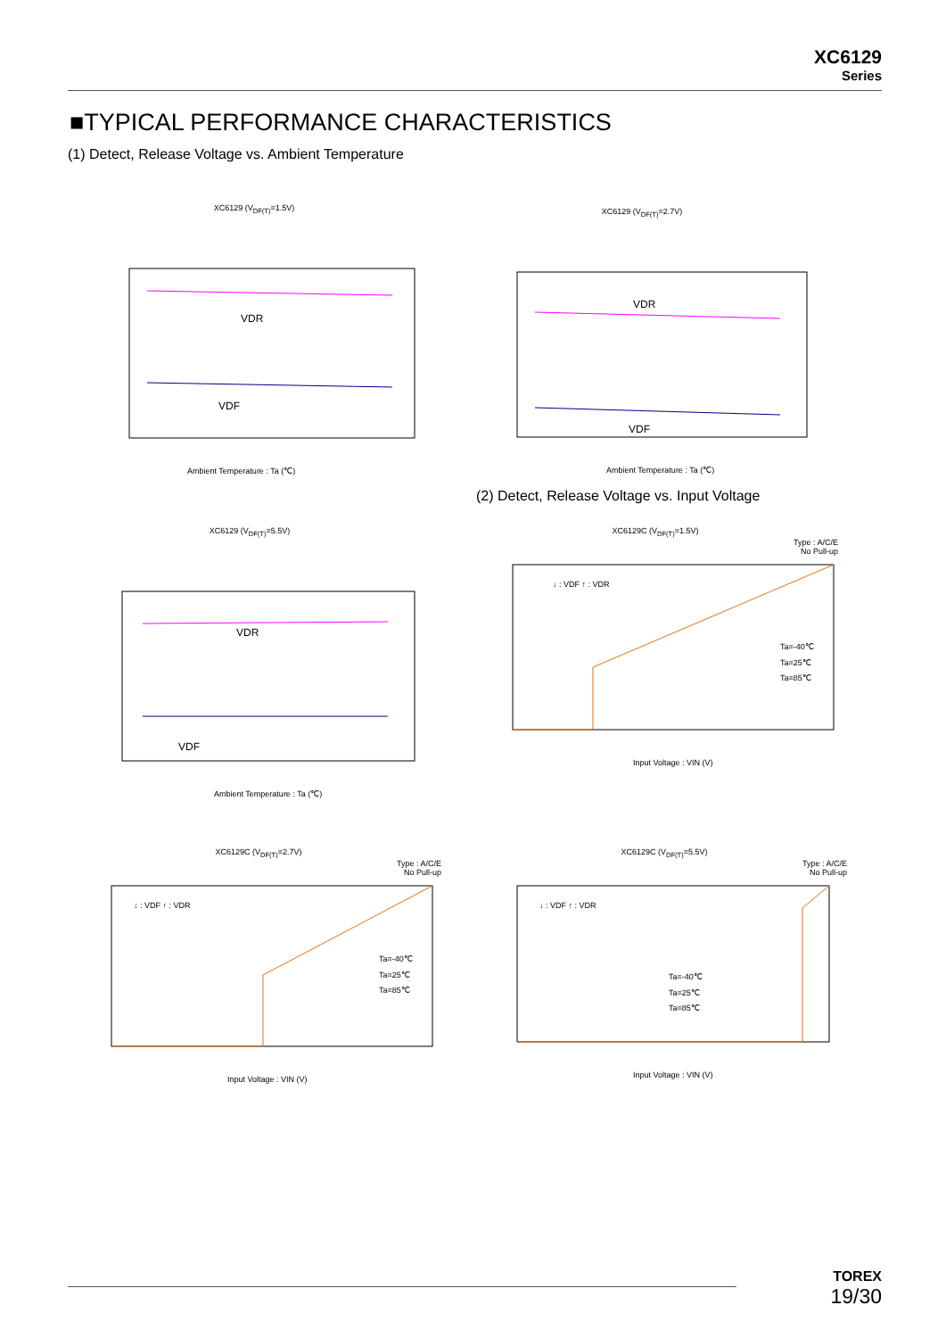XC6129
Series
■TYPICAL PERFORMANCE CHARACTERISTICS
(1) Detect, Release Voltage vs. Ambient Temperature
XC6129 (V<sub>DF(T)</sub>=1.5V)
VDR
VDF
Ambient Temperature : Ta (℃)
XC6129 (V<sub>DF(T)</sub>=2.7V)
VDR
VDF
Ambient Temperature : Ta (℃)
(2) Detect, Release Voltage vs. Input Voltage
XC6129 (V<sub>DF(T)</sub>=5.5V)
VDR
VDF
Ambient Temperature : Ta (℃)
XC6129C (V<sub>DF(T)</sub>=1.5V)
Type : A/C/E
No Pull-up
↓ : VDF ↑ : VDR
Ta=-40℃
Ta=25℃
Ta=85℃
Input Voltage : VIN (V)
XC6129C (V<sub>DF(T)</sub>=2.7V)
Type : A/C/E
No Pull-up
↓ : VDF ↑ : VDR
Ta=-40℃
Ta=25℃
Ta=85℃
Input Voltage : VIN (V)
XC6129C (V<sub>DF(T)</sub>=5.5V)
Type : A/C/E
No Pull-up
↓ : VDF ↑ : VDR
Ta=-40℃
Ta=25℃
Ta=85℃
Input Voltage : VIN (V)
TOREX
19/30